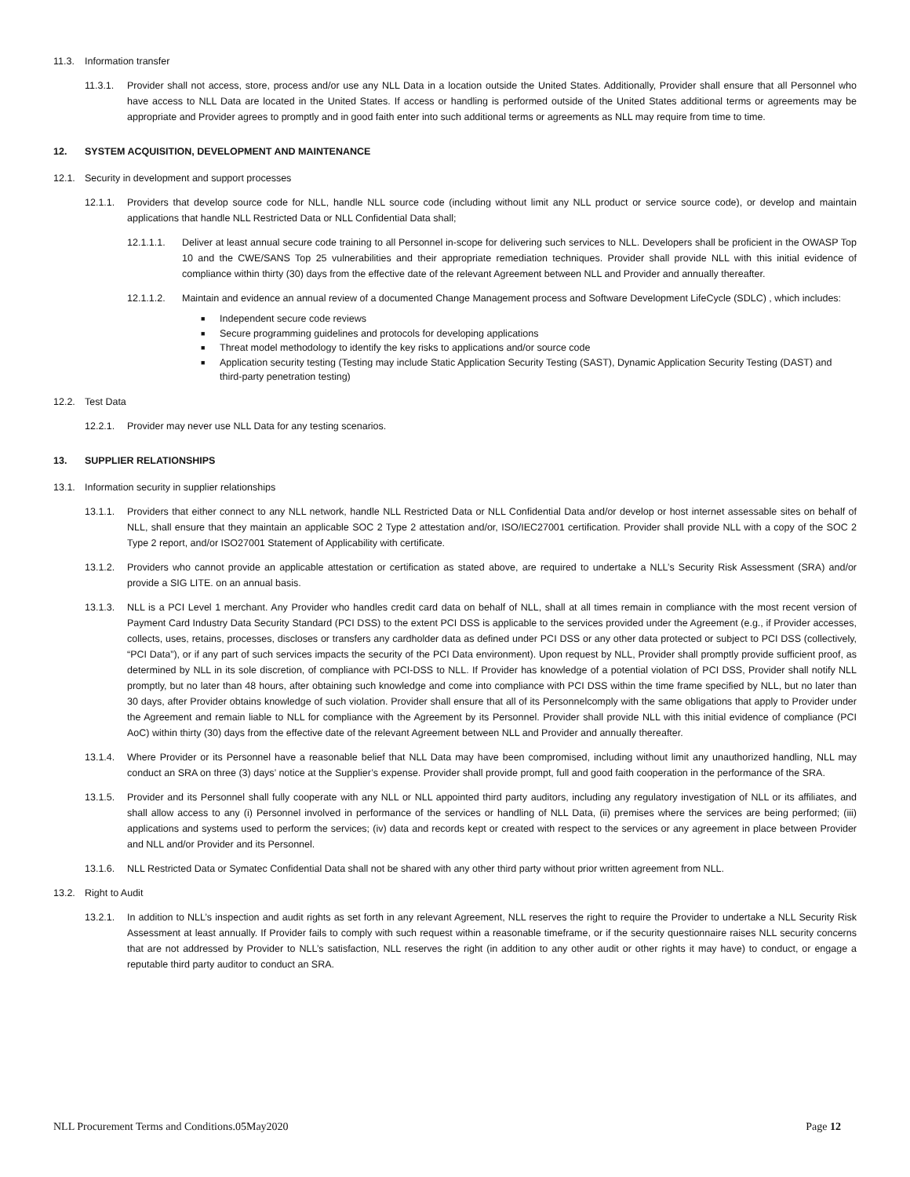11.3. Information transfer
11.3.1. Provider shall not access, store, process and/or use any NLL Data in a location outside the United States. Additionally, Provider shall ensure that all Personnel who have access to NLL Data are located in the United States. If access or handling is performed outside of the United States additional terms or agreements may be appropriate and Provider agrees to promptly and in good faith enter into such additional terms or agreements as NLL may require from time to time.
12. SYSTEM ACQUISITION, DEVELOPMENT AND MAINTENANCE
12.1. Security in development and support processes
12.1.1. Providers that develop source code for NLL, handle NLL source code (including without limit any NLL product or service source code), or develop and maintain applications that handle NLL Restricted Data or NLL Confidential Data shall;
12.1.1.1. Deliver at least annual secure code training to all Personnel in-scope for delivering such services to NLL. Developers shall be proficient in the OWASP Top 10 and the CWE/SANS Top 25 vulnerabilities and their appropriate remediation techniques. Provider shall provide NLL with this initial evidence of compliance within thirty (30) days from the effective date of the relevant Agreement between NLL and Provider and annually thereafter.
12.1.1.2. Maintain and evidence an annual review of a documented Change Management process and Software Development LifeCycle (SDLC) , which includes:
■ Independent secure code reviews
■ Secure programming guidelines and protocols for developing applications
■ Threat model methodology to identify the key risks to applications and/or source code
■ Application security testing (Testing may include Static Application Security Testing (SAST), Dynamic Application Security Testing (DAST) and third-party penetration testing)
12.2. Test Data
12.2.1. Provider may never use NLL Data for any testing scenarios.
13. SUPPLIER RELATIONSHIPS
13.1. Information security in supplier relationships
13.1.1. Providers that either connect to any NLL network, handle NLL Restricted Data or NLL Confidential Data and/or develop or host internet assessable sites on behalf of NLL, shall ensure that they maintain an applicable SOC 2 Type 2 attestation and/or, ISO/IEC27001 certification. Provider shall provide NLL with a copy of the SOC 2 Type 2 report, and/or ISO27001 Statement of Applicability with certificate.
13.1.2. Providers who cannot provide an applicable attestation or certification as stated above, are required to undertake a NLL’s Security Risk Assessment (SRA) and/or provide a SIG LITE. on an annual basis.
13.1.3. NLL is a PCI Level 1 merchant. Any Provider who handles credit card data on behalf of NLL, shall at all times remain in compliance with the most recent version of Payment Card Industry Data Security Standard (PCI DSS) to the extent PCI DSS is applicable to the services provided under the Agreement (e.g., if Provider accesses, collects, uses, retains, processes, discloses or transfers any cardholder data as defined under PCI DSS or any other data protected or subject to PCI DSS (collectively, “PCI Data”), or if any part of such services impacts the security of the PCI Data environment). Upon request by NLL, Provider shall promptly provide sufficient proof, as determined by NLL in its sole discretion, of compliance with PCI-DSS to NLL. If Provider has knowledge of a potential violation of PCI DSS, Provider shall notify NLL promptly, but no later than 48 hours, after obtaining such knowledge and come into compliance with PCI DSS within the time frame specified by NLL, but no later than 30 days, after Provider obtains knowledge of such violation. Provider shall ensure that all of its Personnelcomply with the same obligations that apply to Provider under the Agreement and remain liable to NLL for compliance with the Agreement by its Personnel. Provider shall provide NLL with this initial evidence of compliance (PCI AoC) within thirty (30) days from the effective date of the relevant Agreement between NLL and Provider and annually thereafter.
13.1.4. Where Provider or its Personnel have a reasonable belief that NLL Data may have been compromised, including without limit any unauthorized handling, NLL may conduct an SRA on three (3) days’ notice at the Supplier’s expense. Provider shall provide prompt, full and good faith cooperation in the performance of the SRA.
13.1.5. Provider and its Personnel shall fully cooperate with any NLL or NLL appointed third party auditors, including any regulatory investigation of NLL or its affiliates, and shall allow access to any (i) Personnel involved in performance of the services or handling of NLL Data, (ii) premises where the services are being performed; (iii) applications and systems used to perform the services; (iv) data and records kept or created with respect to the services or any agreement in place between Provider and NLL and/or Provider and its Personnel.
13.1.6. NLL Restricted Data or Symatec Confidential Data shall not be shared with any other third party without prior written agreement from NLL.
13.2. Right to Audit
13.2.1. In addition to NLL’s inspection and audit rights as set forth in any relevant Agreement, NLL reserves the right to require the Provider to undertake a NLL Security Risk Assessment at least annually. If Provider fails to comply with such request within a reasonable timeframe, or if the security questionnaire raises NLL security concerns that are not addressed by Provider to NLL’s satisfaction, NLL reserves the right (in addition to any other audit or other rights it may have) to conduct, or engage a reputable third party auditor to conduct an SRA.
NLL Procurement Terms and Conditions.05May2020 Page 12